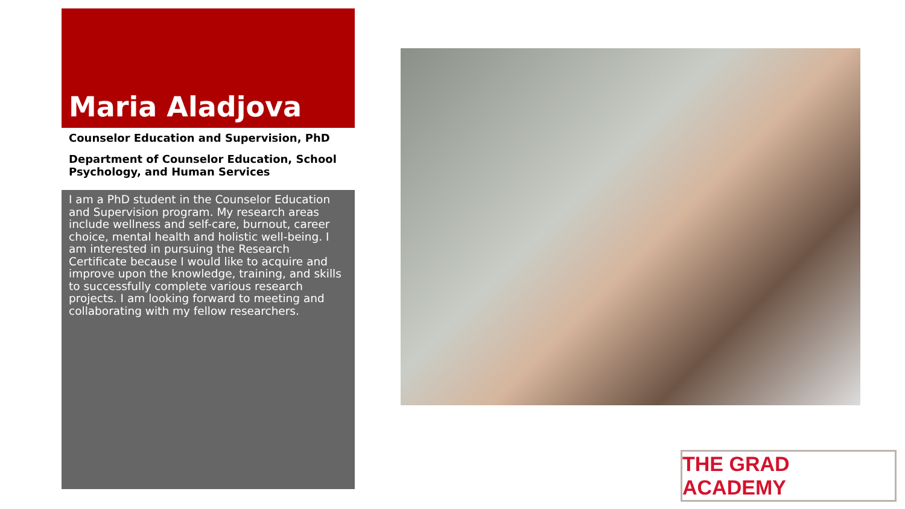Maria Aladjova
Counselor Education and Supervision, PhD
Department of Counselor Education, School Psychology, and Human Services
I am a PhD student in the Counselor Education and Supervision program. My research areas include wellness and self-care, burnout, career choice, mental health and holistic well-being. I am interested in pursuing the Research Certificate because I would like to acquire and improve upon the knowledge, training, and skills to successfully complete various research projects. I am looking forward to meeting and collaborating with my fellow researchers.
THE GRAD ACADEMY